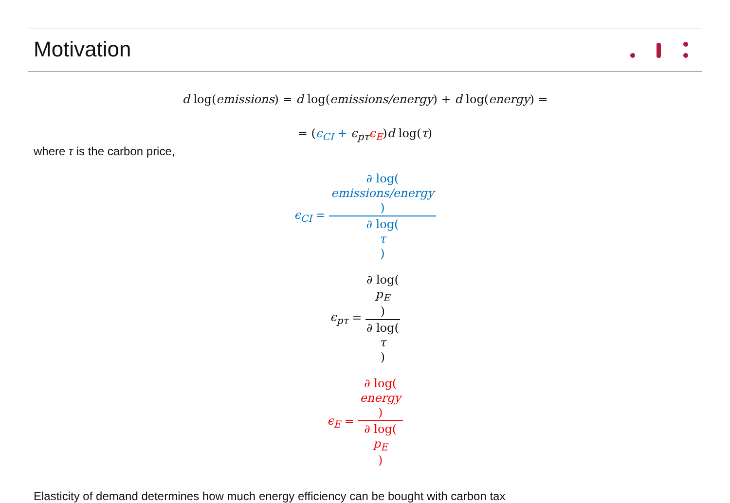Motivation
d log(emissions) = d log(emissions/energy) + d log(energy) =
= (ϵ<sub>CI</sub> + ϵ<sub>pτ</sub> ϵ<sub>E</sub>)d log(τ)
where τ is the carbon price,
ϵ<sub>CI</sub> = ∂ log(emissions/energy) ∂ log(τ)
ϵ<sub>pτ</sub> = ∂ log(p<sub>E</sub>) ∂ log(τ)
ϵ<sub>E</sub> = ∂ log(energy) ∂ log(p<sub>E</sub>)
Elasticity of demand determines how much energy efficiency can be bought with carbon tax